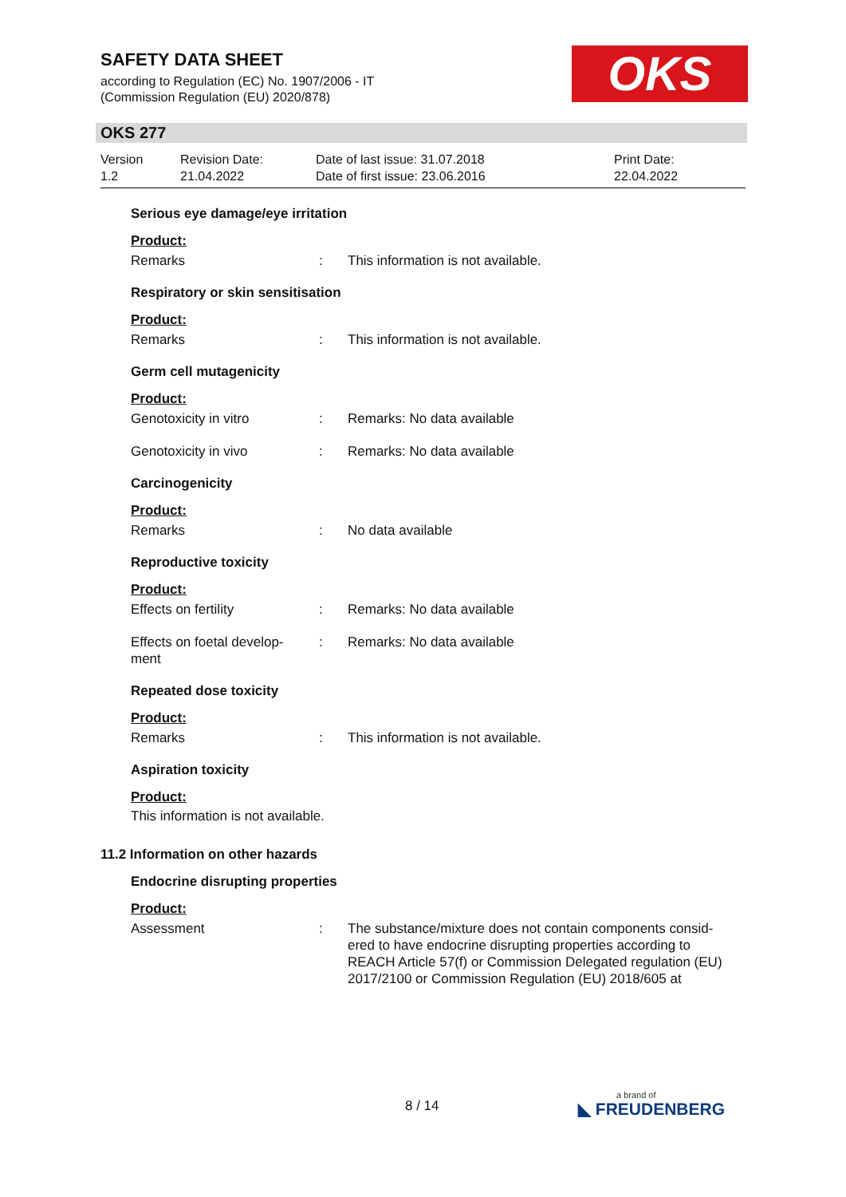SAFETY DATA SHEET
according to Regulation (EC) No. 1907/2006 - IT
(Commission Regulation (EU) 2020/878)
OKS
OKS 277
Version
1.2
Revision Date:
21.04.2022
Date of last issue: 31.07.2018
Date of first issue: 23.06.2016
Print Date:
22.04.2022
Serious eye damage/eye irritation
Product:
Remarks : This information is not available.
Respiratory or skin sensitisation
Product:
Remarks : This information is not available.
Germ cell mutagenicity
Product:
Genotoxicity in vitro : Remarks: No data available
Genotoxicity in vivo : Remarks: No data available
Carcinogenicity
Product:
Remarks : No data available
Reproductive toxicity
Product:
Effects on fertility : Remarks: No data available
Effects on foetal develop-
ment
: Remarks: No data available
Repeated dose toxicity
Product:
Remarks : This information is not available.
Aspiration toxicity
Product:
This information is not available.
11.2 Information on other hazards
Endocrine disrupting properties
Product:
Assessment : The substance/mixture does not contain components consid-ered to have endocrine disrupting properties according to REACH Article 57(f) or Commission Delegated regulation (EU) 2017/2100 or Commission Regulation (EU) 2018/605 at
8 / 14 a brand of
◣ FREUDENBERG